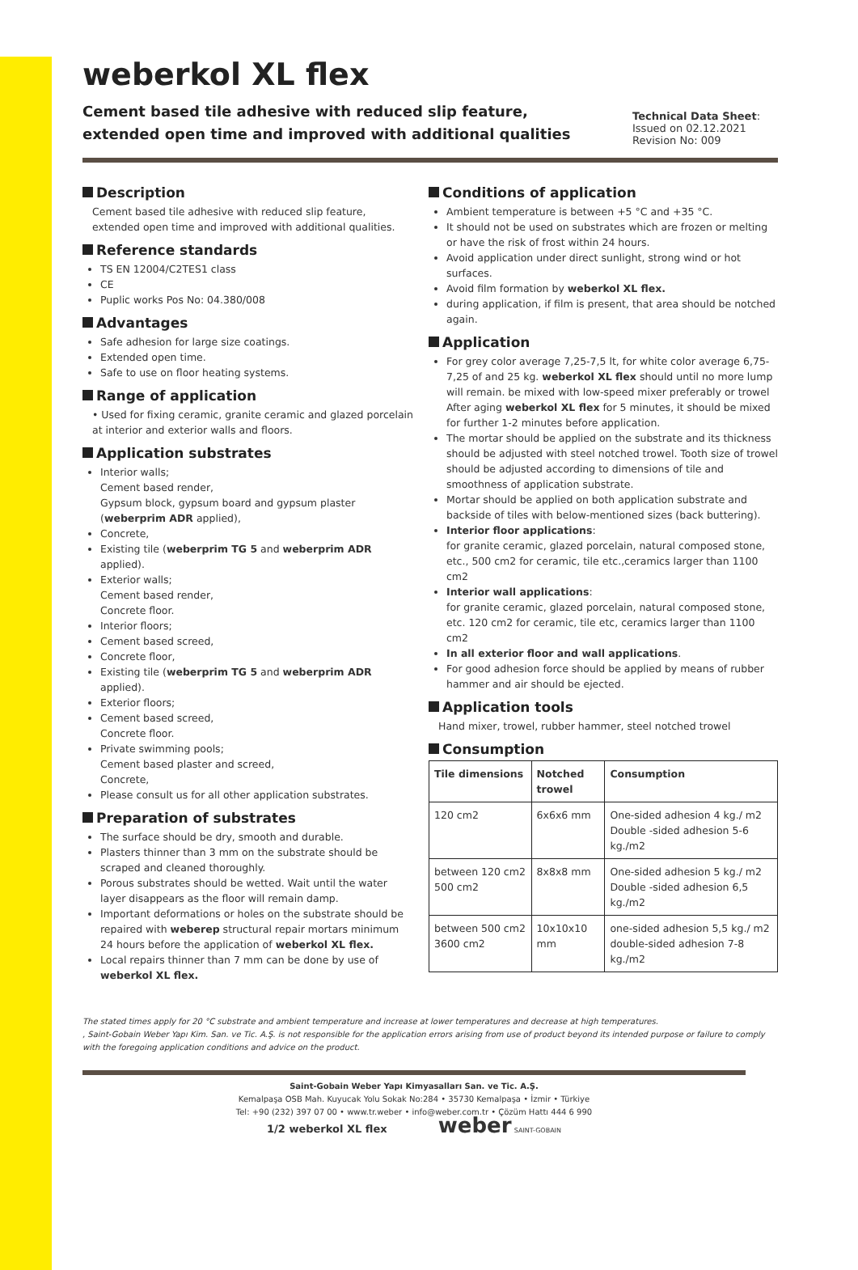weberkol XL flex
Cement based tile adhesive with reduced slip feature, extended open time and improved with additional qualities
Technical Data Sheet:
Issued on 02.12.2021
Revision No: 009
Description
Cement based tile adhesive with reduced slip feature, extended open time and improved with additional qualities.
Reference standards
TS EN 12004/C2TES1 class
CE
Puplic works Pos No: 04.380/008
Advantages
Safe adhesion for large size coatings.
Extended open time.
Safe to use on floor heating systems.
Range of application
• Used for fixing ceramic, granite ceramic and glazed porcelain at interior and exterior walls and floors.
Application substrates
Interior walls;
Cement based render,
Gypsum block, gypsum board and gypsum plaster (weberprim ADR applied),
Concrete,
Existing tile (weberprim TG 5 and weberprim ADR applied).
Exterior walls;
Cement based render,
Concrete floor.
Interior floors;
Cement based screed,
Concrete floor,
Existing tile (weberprim TG 5 and weberprim ADR applied).
Exterior floors;
Cement based screed,
Concrete floor.
Private swimming pools;
Cement based plaster and screed,
Concrete,
Please consult us for all other application substrates.
Preparation of substrates
The surface should be dry, smooth and durable.
Plasters thinner than 3 mm on the substrate should be scraped and cleaned thoroughly.
Porous substrates should be wetted. Wait until the water layer disappears as the floor will remain damp.
Important deformations or holes on the substrate should be repaired with weberep structural repair mortars minimum 24 hours before the application of weberkol XL flex.
Local repairs thinner than 7 mm can be done by use of weberkol XL flex.
Conditions of application
Ambient temperature is between +5 °C and +35 °C.
It should not be used on substrates which are frozen or melting or have the risk of frost within 24 hours.
Avoid application under direct sunlight, strong wind or hot surfaces.
Avoid film formation by weberkol XL flex.
during application, if film is present, that area should be notched again.
Application
For grey color average 7,25-7,5 lt, for white color average 6,75-7,25 of and 25 kg. weberkol XL flex should until no more lump will remain. be mixed with low-speed mixer preferably or trowel After aging weberkol XL flex for 5 minutes, it should be mixed for further 1-2 minutes before application.
The mortar should be applied on the substrate and its thickness should be adjusted with steel notched trowel. Tooth size of trowel should be adjusted according to dimensions of tile and smoothness of application substrate.
Mortar should be applied on both application substrate and backside of tiles with below-mentioned sizes (back buttering).
Interior floor applications:
for granite ceramic, glazed porcelain, natural composed stone, etc., 500 cm2 for ceramic, tile etc.,ceramics larger than 1100 cm2
Interior wall applications:
for granite ceramic, glazed porcelain, natural composed stone, etc. 120 cm2 for ceramic, tile etc, ceramics larger than 1100 cm2
In all exterior floor and wall applications.
For good adhesion force should be applied by means of rubber hammer and air should be ejected.
Application tools
Hand mixer, trowel, rubber hammer, steel notched trowel
Consumption
| Tile dimensions | Notched trowel | Consumption |
| --- | --- | --- |
| 120 cm2 | 6x6x6 mm | One-sided adhesion 4 kg./ m2 Double -sided adhesion 5-6 kg./m2 |
| between 120 cm2 500 cm2 | 8x8x8 mm | One-sided adhesion 5 kg./ m2 Double -sided adhesion 6,5 kg./m2 |
| between 500 cm2 3600 cm2 | 10x10x10 mm | one-sided adhesion 5,5 kg./ m2 double-sided adhesion 7-8 kg./m2 |
The stated times apply for 20 °C substrate and ambient temperature and increase at lower temperatures and decrease at high temperatures.
, Saint-Gobain Weber Yapı Kim. San. ve Tic. A.Ş. is not responsible for the application errors arising from use of product beyond its intended purpose or failure to comply with the foregoing application conditions and advice on the product.
Saint-Gobain Weber Yapı Kimyasalları San. ve Tic. A.Ş.
Kemalpaşa OSB Mah. Kuyucak Yolu Sokak No:284 • 35730 Kemalpaşa • İzmir • Türkiye
Tel: +90 (232) 397 07 00 • www.tr.weber • info@weber.com.tr • Çözüm Hattı 444 6 990
1/2 weberkol XL flex weber SAINT-GOBAIN